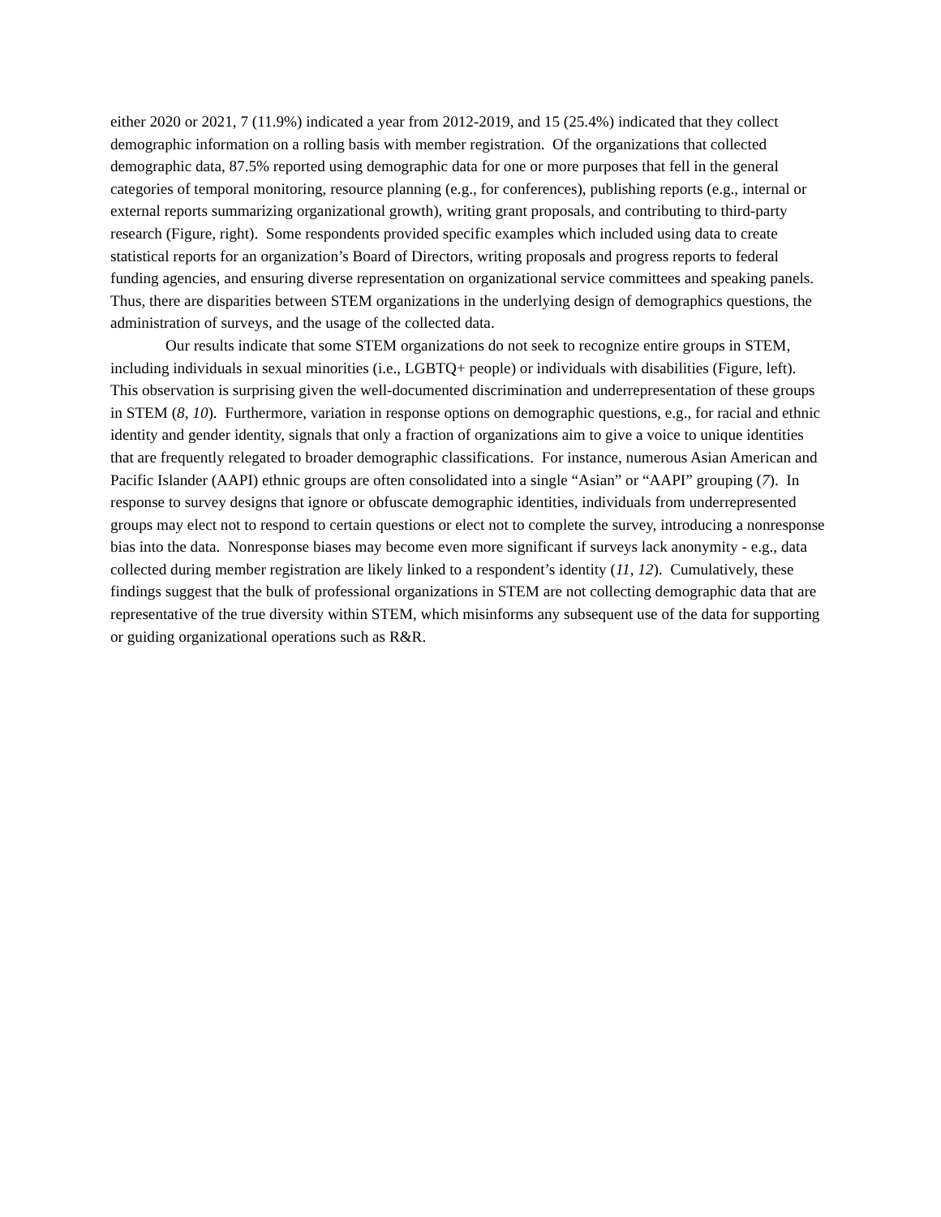either 2020 or 2021, 7 (11.9%) indicated a year from 2012-2019, and 15 (25.4%) indicated that they collect demographic information on a rolling basis with member registration. Of the organizations that collected demographic data, 87.5% reported using demographic data for one or more purposes that fell in the general categories of temporal monitoring, resource planning (e.g., for conferences), publishing reports (e.g., internal or external reports summarizing organizational growth), writing grant proposals, and contributing to third-party research (Figure, right). Some respondents provided specific examples which included using data to create statistical reports for an organization’s Board of Directors, writing proposals and progress reports to federal funding agencies, and ensuring diverse representation on organizational service committees and speaking panels. Thus, there are disparities between STEM organizations in the underlying design of demographics questions, the administration of surveys, and the usage of the collected data.
Our results indicate that some STEM organizations do not seek to recognize entire groups in STEM, including individuals in sexual minorities (i.e., LGBTQ+ people) or individuals with disabilities (Figure, left). This observation is surprising given the well-documented discrimination and underrepresentation of these groups in STEM (8, 10). Furthermore, variation in response options on demographic questions, e.g., for racial and ethnic identity and gender identity, signals that only a fraction of organizations aim to give a voice to unique identities that are frequently relegated to broader demographic classifications. For instance, numerous Asian American and Pacific Islander (AAPI) ethnic groups are often consolidated into a single “Asian” or “AAPI” grouping (7). In response to survey designs that ignore or obfuscate demographic identities, individuals from underrepresented groups may elect not to respond to certain questions or elect not to complete the survey, introducing a nonresponse bias into the data. Nonresponse biases may become even more significant if surveys lack anonymity - e.g., data collected during member registration are likely linked to a respondent’s identity (11, 12). Cumulatively, these findings suggest that the bulk of professional organizations in STEM are not collecting demographic data that are representative of the true diversity within STEM, which misinforms any subsequent use of the data for supporting or guiding organizational operations such as R&R.